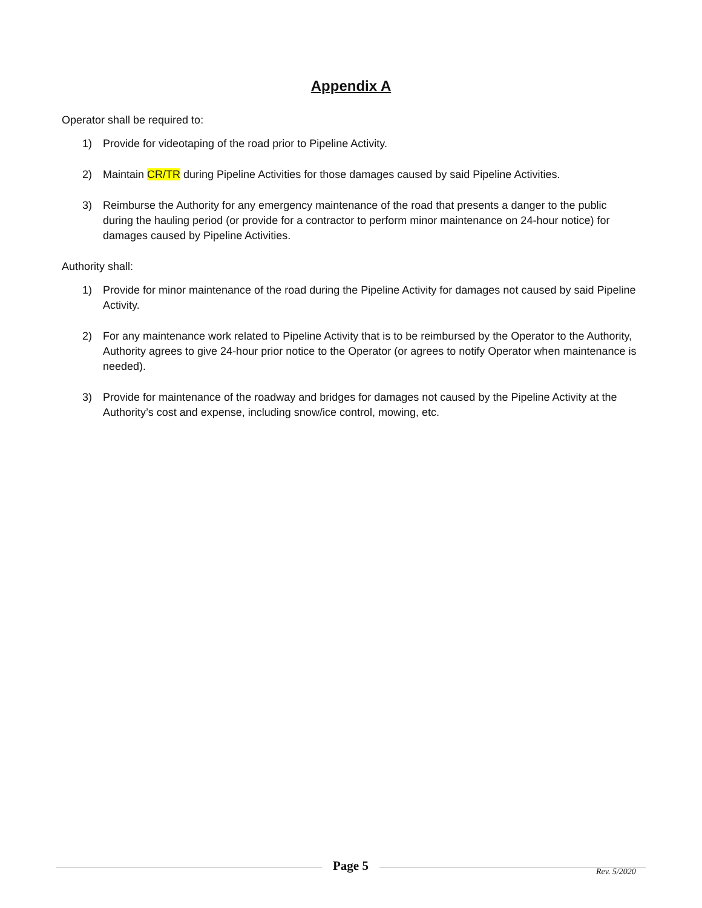Appendix A
Operator shall be required to:
1) Provide for videotaping of the road prior to Pipeline Activity.
2) Maintain CR/TR during Pipeline Activities for those damages caused by said Pipeline Activities.
3) Reimburse the Authority for any emergency maintenance of the road that presents a danger to the public during the hauling period (or provide for a contractor to perform minor maintenance on 24-hour notice) for damages caused by Pipeline Activities.
Authority shall:
1) Provide for minor maintenance of the road during the Pipeline Activity for damages not caused by said Pipeline Activity.
2) For any maintenance work related to Pipeline Activity that is to be reimbursed by the Operator to the Authority, Authority agrees to give 24-hour prior notice to the Operator (or agrees to notify Operator when maintenance is needed).
3) Provide for maintenance of the roadway and bridges for damages not caused by the Pipeline Activity at the Authority’s cost and expense, including snow/ice control, mowing, etc.
Page 5
Rev. 5/2020